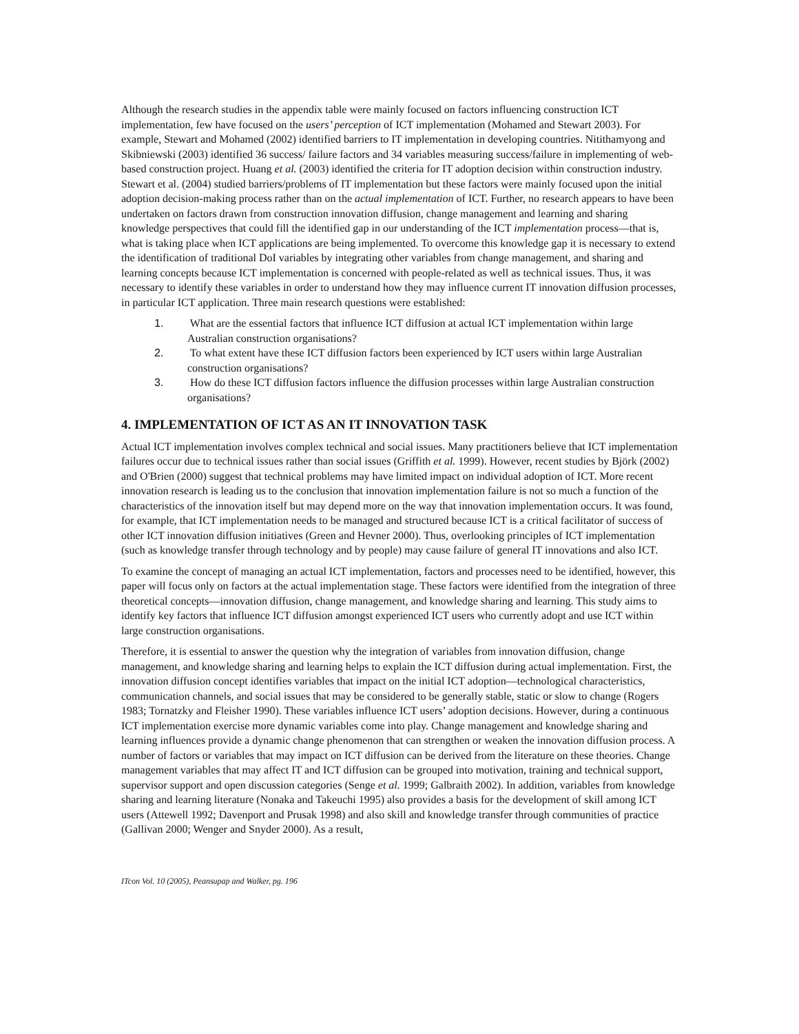Although the research studies in the appendix table were mainly focused on factors influencing construction ICT implementation, few have focused on the users’ perception of ICT implementation (Mohamed and Stewart 2003). For example, Stewart and Mohamed (2002) identified barriers to IT implementation in developing countries. Nitithamyong and Skibniewski (2003) identified 36 success/ failure factors and 34 variables measuring success/failure in implementing of web-based construction project. Huang et al. (2003) identified the criteria for IT adoption decision within construction industry. Stewart et al. (2004) studied barriers/problems of IT implementation but these factors were mainly focused upon the initial adoption decision-making process rather than on the actual implementation of ICT. Further, no research appears to have been undertaken on factors drawn from construction innovation diffusion, change management and learning and sharing knowledge perspectives that could fill the identified gap in our understanding of the ICT implementation process—that is, what is taking place when ICT applications are being implemented. To overcome this knowledge gap it is necessary to extend the identification of traditional DoI variables by integrating other variables from change management, and sharing and learning concepts because ICT implementation is concerned with people-related as well as technical issues. Thus, it was necessary to identify these variables in order to understand how they may influence current IT innovation diffusion processes, in particular ICT application. Three main research questions were established:
1. What are the essential factors that influence ICT diffusion at actual ICT implementation within large Australian construction organisations?
2. To what extent have these ICT diffusion factors been experienced by ICT users within large Australian construction organisations?
3. How do these ICT diffusion factors influence the diffusion processes within large Australian construction organisations?
4. IMPLEMENTATION OF ICT AS AN IT INNOVATION TASK
Actual ICT implementation involves complex technical and social issues. Many practitioners believe that ICT implementation failures occur due to technical issues rather than social issues (Griffith et al. 1999). However, recent studies by Björk (2002) and O'Brien (2000) suggest that technical problems may have limited impact on individual adoption of ICT. More recent innovation research is leading us to the conclusion that innovation implementation failure is not so much a function of the characteristics of the innovation itself but may depend more on the way that innovation implementation occurs. It was found, for example, that ICT implementation needs to be managed and structured because ICT is a critical facilitator of success of other ICT innovation diffusion initiatives (Green and Hevner 2000). Thus, overlooking principles of ICT implementation (such as knowledge transfer through technology and by people) may cause failure of general IT innovations and also ICT.
To examine the concept of managing an actual ICT implementation, factors and processes need to be identified, however, this paper will focus only on factors at the actual implementation stage. These factors were identified from the integration of three theoretical concepts—innovation diffusion, change management, and knowledge sharing and learning. This study aims to identify key factors that influence ICT diffusion amongst experienced ICT users who currently adopt and use ICT within large construction organisations.
Therefore, it is essential to answer the question why the integration of variables from innovation diffusion, change management, and knowledge sharing and learning helps to explain the ICT diffusion during actual implementation. First, the innovation diffusion concept identifies variables that impact on the initial ICT adoption—technological characteristics, communication channels, and social issues that may be considered to be generally stable, static or slow to change (Rogers 1983; Tornatzky and Fleisher 1990). These variables influence ICT users’ adoption decisions. However, during a continuous ICT implementation exercise more dynamic variables come into play. Change management and knowledge sharing and learning influences provide a dynamic change phenomenon that can strengthen or weaken the innovation diffusion process. A number of factors or variables that may impact on ICT diffusion can be derived from the literature on these theories. Change management variables that may affect IT and ICT diffusion can be grouped into motivation, training and technical support, supervisor support and open discussion categories (Senge et al. 1999; Galbraith 2002). In addition, variables from knowledge sharing and learning literature (Nonaka and Takeuchi 1995) also provides a basis for the development of skill among ICT users (Attewell 1992; Davenport and Prusak 1998) and also skill and knowledge transfer through communities of practice (Gallivan 2000; Wenger and Snyder 2000). As a result,
ITcon Vol. 10 (2005), Peansupap and Walker, pg. 196